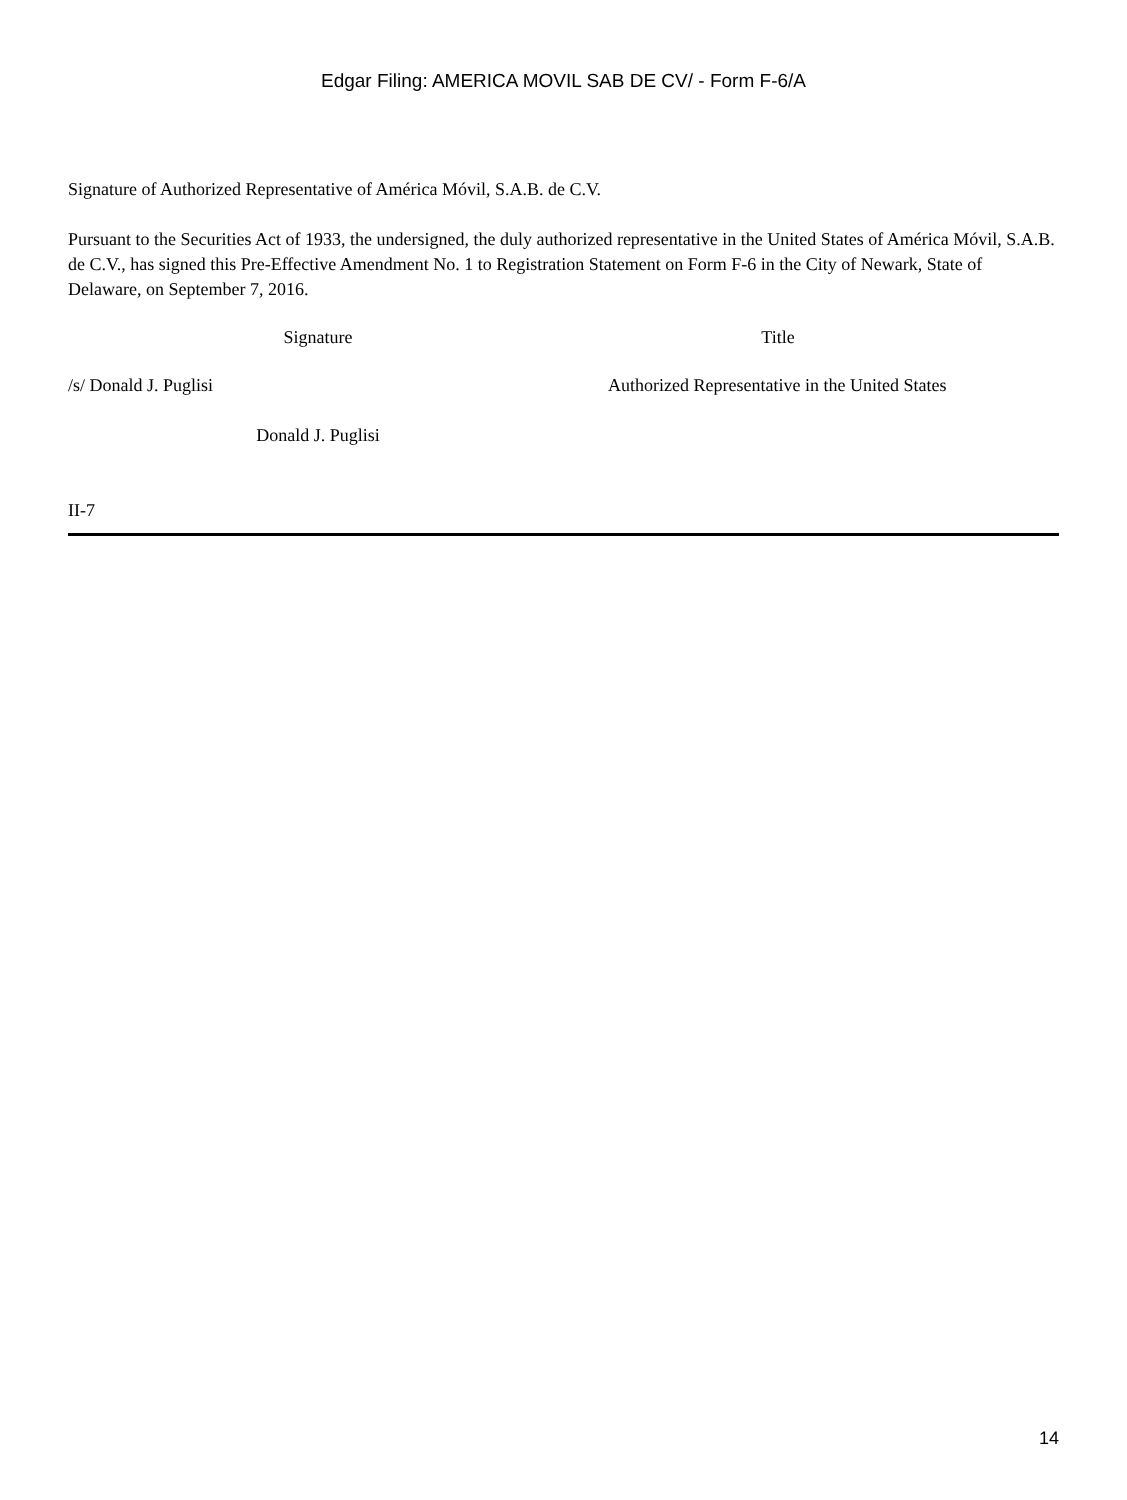Edgar Filing: AMERICA MOVIL SAB DE CV/ - Form F-6/A
Signature of Authorized Representative of América Móvil, S.A.B. de C.V.
Pursuant to the Securities Act of 1933, the undersigned, the duly authorized representative in the United States of América Móvil, S.A.B. de C.V., has signed this Pre-Effective Amendment No. 1 to Registration Statement on Form F-6 in the City of Newark, State of Delaware, on September 7, 2016.
Signature Title
/s/ Donald J. Puglisi
Donald J. Puglisi
Authorized Representative in the United States
II-7
14